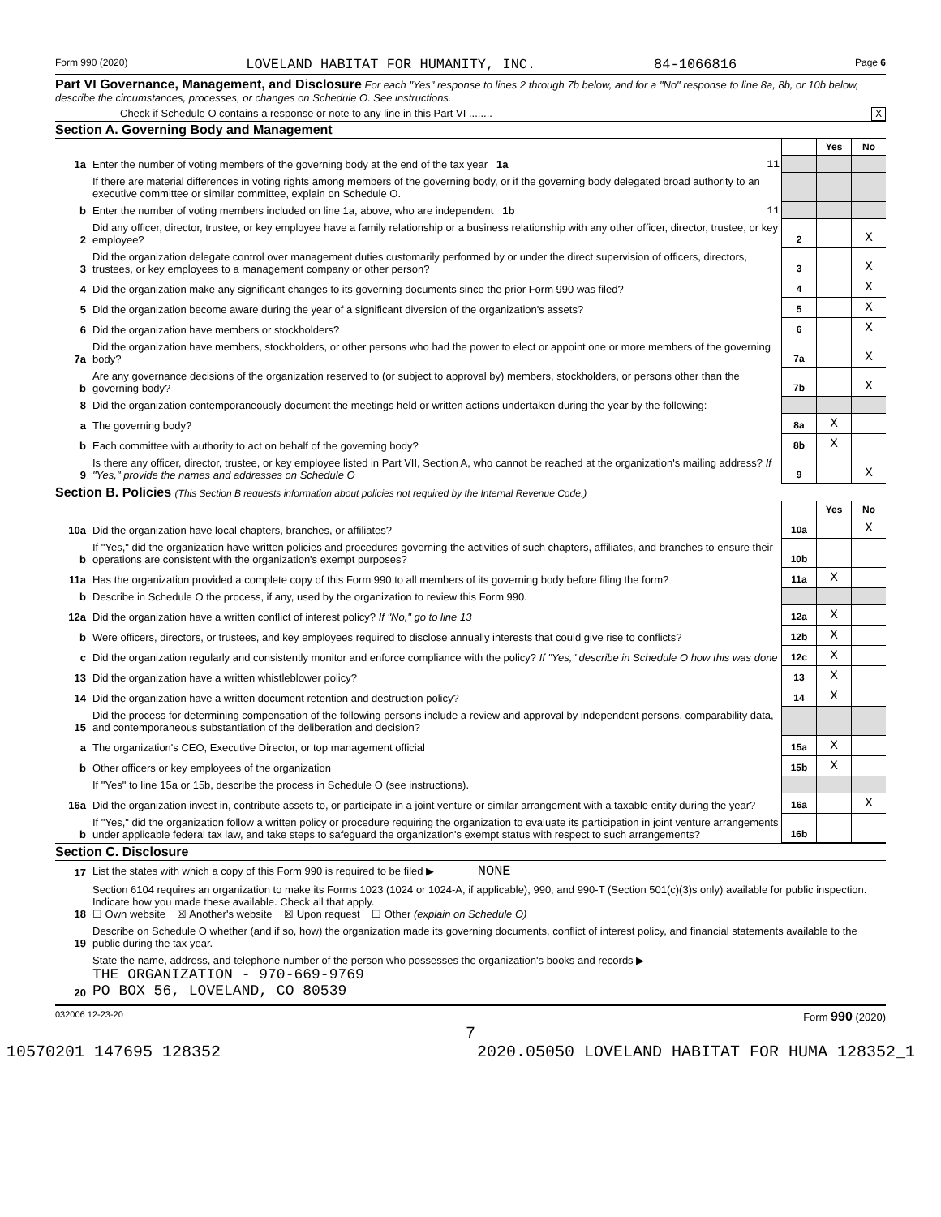Form 990 (2020) LOVELAND HABITAT FOR HUMANITY, INC. 84-1066816 Page 6
Part VI Governance, Management, and Disclosure For each "Yes" response to lines 2 through 7b below, and for a "No" response to line 8a, 8b, or 10b below, describe the circumstances, processes, or changes on Schedule O. See instructions.
Check if Schedule O contains a response or note to any line in this Part VI ........ X
Section A. Governing Body and Management
| | | | Yes | No |
| 1a | Enter the number of voting members of the governing body at the end of the tax year 1a 11 | | | |
| | If there are material differences in voting rights among members of the governing body, or if the governing body delegated broad authority to an executive committee or similar committee, explain on Schedule O. | | | |
| b | Enter the number of voting members included on line 1a, above, who are independent 1b 11 | | | |
| 2 | Did any officer, director, trustee, or key employee have a family relationship or a business relationship with any other officer, director, trustee, or key employee? | 2 | | X |
| 3 | Did the organization delegate control over management duties customarily performed by or under the direct supervision of officers, directors, trustees, or key employees to a management company or other person? | 3 | | X |
| 4 | Did the organization make any significant changes to its governing documents since the prior Form 990 was filed? | 4 | | X |
| 5 | Did the organization become aware during the year of a significant diversion of the organization's assets? | 5 | | X |
| 6 | Did the organization have members or stockholders? | 6 | | X |
| 7a | Did the organization have members, stockholders, or other persons who had the power to elect or appoint one or more members of the governing body? | 7a | | X |
| b | Are any governance decisions of the organization reserved to (or subject to approval by) members, stockholders, or persons other than the governing body? | 7b | | X |
| 8 | Did the organization contemporaneously document the meetings held or written actions undertaken during the year by the following: | | | |
| a | The governing body? | 8a | X | |
| b | Each committee with authority to act on behalf of the governing body? | 8b | X | |
| 9 | Is there any officer, director, trustee, or key employee listed in Part VII, Section A, who cannot be reached at the organization's mailing address? If "Yes," provide the names and addresses on Schedule O | 9 | | X |
Section B. Policies (This Section B requests information about policies not required by the Internal Revenue Code.)
| | | | Yes | No |
| 10a | Did the organization have local chapters, branches, or affiliates? | 10a | | X |
| b | If "Yes," did the organization have written policies and procedures governing the activities of such chapters, affiliates, and branches to ensure their operations are consistent with the organization's exempt purposes? | 10b | | |
| 11a | Has the organization provided a complete copy of this Form 990 to all members of its governing body before filing the form? | 11a | X | |
| b | Describe in Schedule O the process, if any, used by the organization to review this Form 990. | | | |
| 12a | Did the organization have a written conflict of interest policy? If "No," go to line 13 | 12a | X | |
| b | Were officers, directors, or trustees, and key employees required to disclose annually interests that could give rise to conflicts? | 12b | X | |
| c | Did the organization regularly and consistently monitor and enforce compliance with the policy? If "Yes," describe in Schedule O how this was done | 12c | X | |
| 13 | Did the organization have a written whistleblower policy? | 13 | X | |
| 14 | Did the organization have a written document retention and destruction policy? | 14 | X | |
| 15 | Did the process for determining compensation of the following persons include a review and approval by independent persons, comparability data, and contemporaneous substantiation of the deliberation and decision? | | | |
| a | The organization's CEO, Executive Director, or top management official | 15a | X | |
| b | Other officers or key employees of the organization | 15b | X | |
| | If "Yes" to line 15a or 15b, describe the process in Schedule O (see instructions). | | | |
| 16a | Did the organization invest in, contribute assets to, or participate in a joint venture or similar arrangement with a taxable entity during the year? | 16a | | X |
| b | If "Yes," did the organization follow a written policy or procedure requiring the organization to evaluate its participation in joint venture arrangements under applicable federal tax law, and take steps to safeguard the organization's exempt status with respect to such arrangements? | 16b | | |
Section C. Disclosure
| 17 | List the states with which a copy of this Form 990 is required to be filed ▶ NONE |
| 18 | Section 6104 requires an organization to make its Forms 1023 (1024 or 1024-A, if applicable), 990, and 990-T (Section 501(c)(3)s only) available for public inspection. Indicate how you made these available. Check all that apply. ☐ Own website ☒ Another's website ☒ Upon request ☐ Other (explain on Schedule O) |
| 19 | Describe on Schedule O whether (and if so, how) the organization made its governing documents, conflict of interest policy, and financial statements available to the public during the tax year. |
| 20 | State the name, address, and telephone number of the person who possesses the organization's books and records ▶ THE ORGANIZATION - 970-669-9769 PO BOX 56, LOVELAND, CO 80539 |
032006 12-23-20 Form 990 (2020)
7
10570201 147695 128352 2020.05050 LOVELAND HABITAT FOR HUMA 128352_1